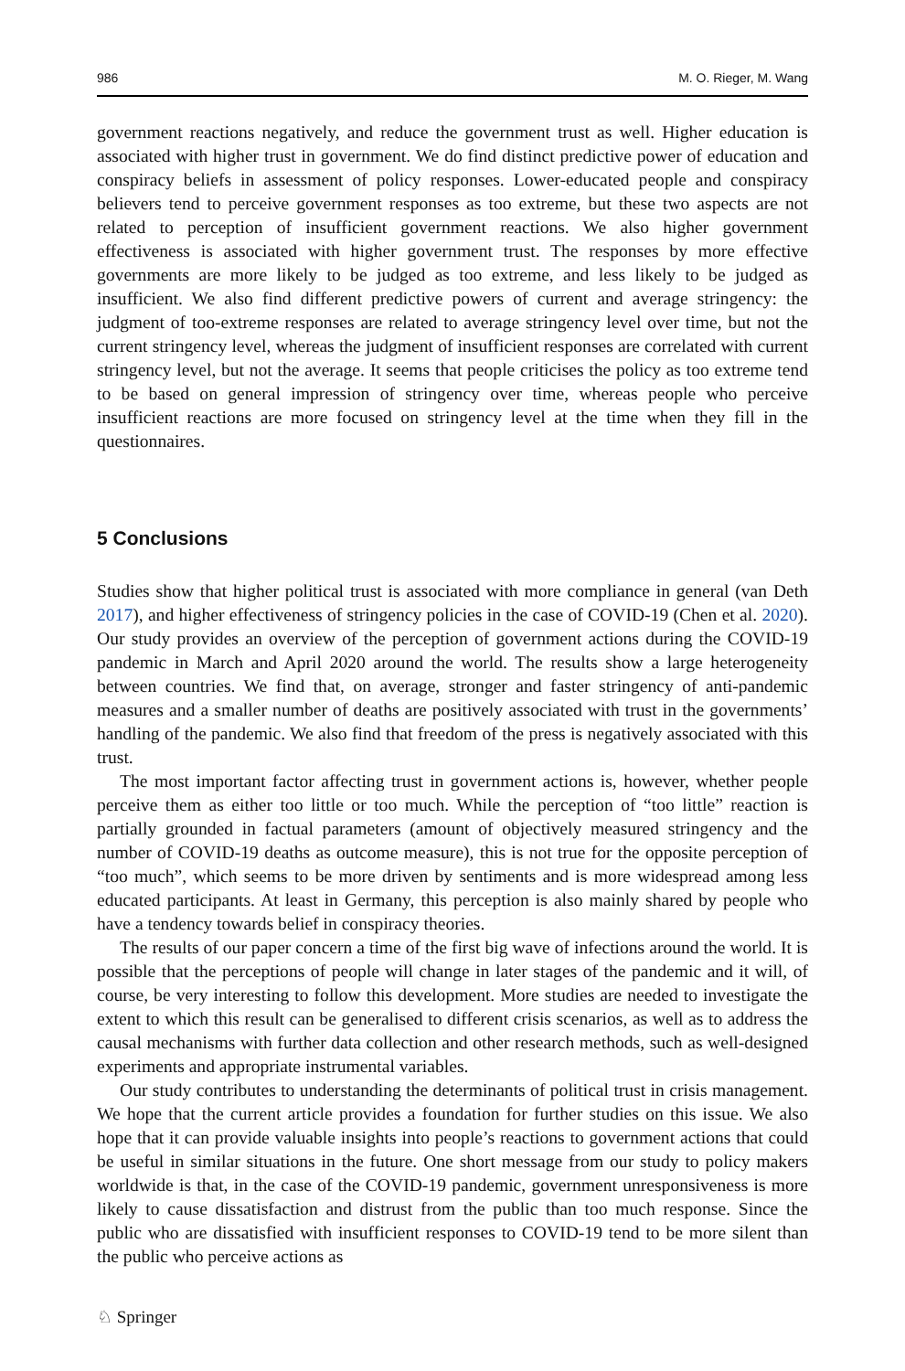986 M. O. Rieger, M. Wang
government reactions negatively, and reduce the government trust as well. Higher education is associated with higher trust in government. We do find distinct predictive power of education and conspiracy beliefs in assessment of policy responses. Lower-educated people and conspiracy believers tend to perceive government responses as too extreme, but these two aspects are not related to perception of insufficient government reactions. We also higher government effectiveness is associated with higher government trust. The responses by more effective governments are more likely to be judged as too extreme, and less likely to be judged as insufficient. We also find different predictive powers of current and average stringency: the judgment of too-extreme responses are related to average stringency level over time, but not the current stringency level, whereas the judgment of insufficient responses are correlated with current stringency level, but not the average. It seems that people criticises the policy as too extreme tend to be based on general impression of stringency over time, whereas people who perceive insufficient reactions are more focused on stringency level at the time when they fill in the questionnaires.
5 Conclusions
Studies show that higher political trust is associated with more compliance in general (van Deth 2017), and higher effectiveness of stringency policies in the case of COVID-19 (Chen et al. 2020). Our study provides an overview of the perception of government actions during the COVID-19 pandemic in March and April 2020 around the world. The results show a large heterogeneity between countries. We find that, on average, stronger and faster stringency of anti-pandemic measures and a smaller number of deaths are positively associated with trust in the governments’ handling of the pandemic. We also find that freedom of the press is negatively associated with this trust.
The most important factor affecting trust in government actions is, however, whether people perceive them as either too little or too much. While the perception of “too little” reaction is partially grounded in factual parameters (amount of objectively measured stringency and the number of COVID-19 deaths as outcome measure), this is not true for the opposite perception of “too much”, which seems to be more driven by sentiments and is more widespread among less educated participants. At least in Germany, this perception is also mainly shared by people who have a tendency towards belief in conspiracy theories.
The results of our paper concern a time of the first big wave of infections around the world. It is possible that the perceptions of people will change in later stages of the pandemic and it will, of course, be very interesting to follow this development. More studies are needed to investigate the extent to which this result can be generalised to different crisis scenarios, as well as to address the causal mechanisms with further data collection and other research methods, such as well-designed experiments and appropriate instrumental variables.
Our study contributes to understanding the determinants of political trust in crisis management. We hope that the current article provides a foundation for further studies on this issue. We also hope that it can provide valuable insights into people’s reactions to government actions that could be useful in similar situations in the future. One short message from our study to policy makers worldwide is that, in the case of the COVID-19 pandemic, government unresponsiveness is more likely to cause dissatisfaction and distrust from the public than too much response. Since the public who are dissatisfied with insufficient responses to COVID-19 tend to be more silent than the public who perceive actions as
♘ Springer